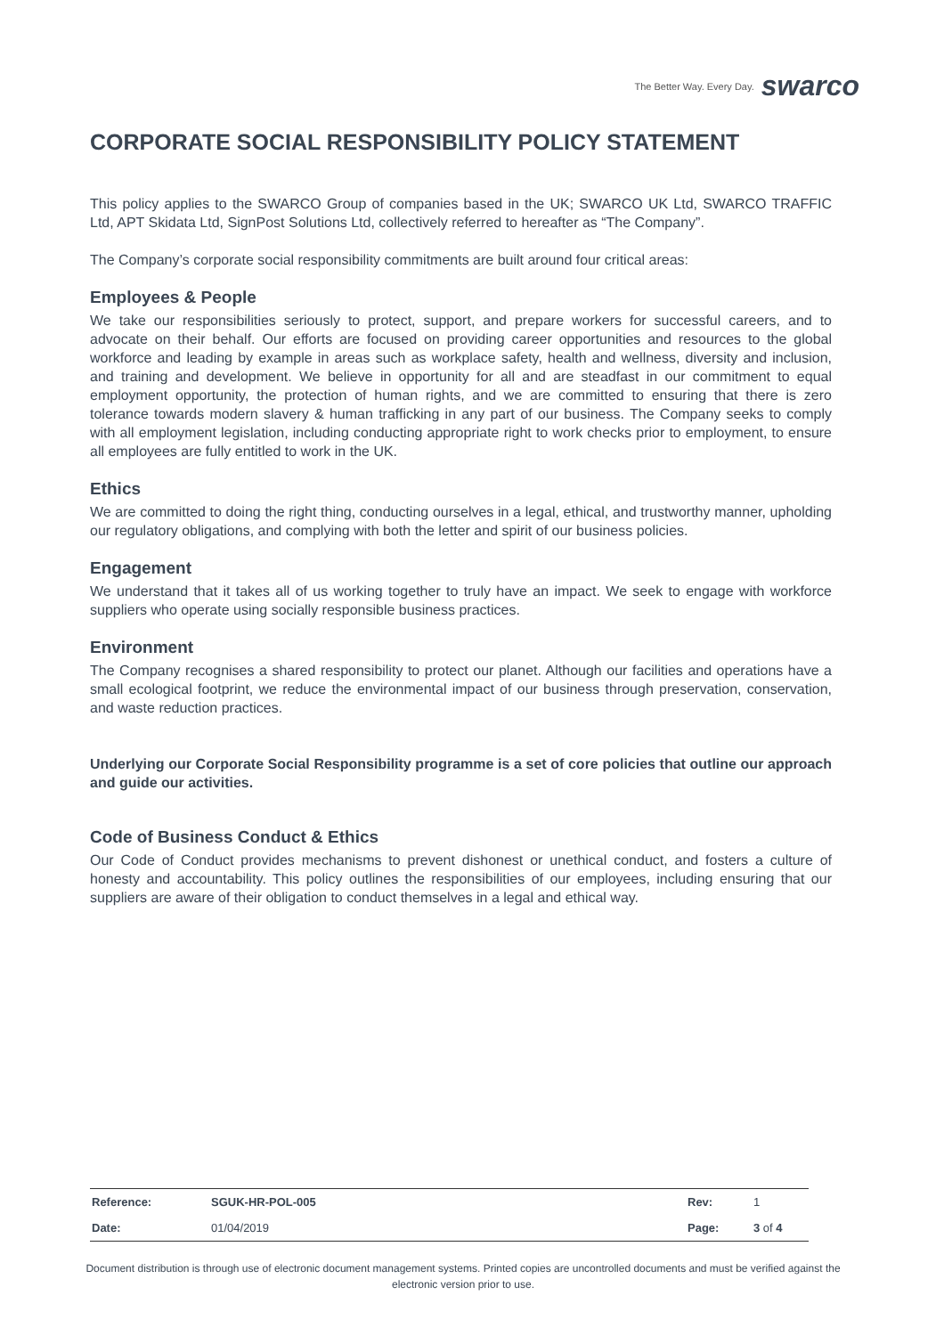The Better Way. Every Day. swarco
CORPORATE SOCIAL RESPONSIBILITY POLICY STATEMENT
This policy applies to the SWARCO Group of companies based in the UK; SWARCO UK Ltd, SWARCO TRAFFIC Ltd, APT Skidata Ltd, SignPost Solutions Ltd, collectively referred to hereafter as “The Company”.
The Company’s corporate social responsibility commitments are built around four critical areas:
Employees & People
We take our responsibilities seriously to protect, support, and prepare workers for successful careers, and to advocate on their behalf. Our efforts are focused on providing career opportunities and resources to the global workforce and leading by example in areas such as workplace safety, health and wellness, diversity and inclusion, and training and development. We believe in opportunity for all and are steadfast in our commitment to equal employment opportunity, the protection of human rights, and we are committed to ensuring that there is zero tolerance towards modern slavery & human trafficking in any part of our business. The Company seeks to comply with all employment legislation, including conducting appropriate right to work checks prior to employment, to ensure all employees are fully entitled to work in the UK.
Ethics
We are committed to doing the right thing, conducting ourselves in a legal, ethical, and trustworthy manner, upholding our regulatory obligations, and complying with both the letter and spirit of our business policies.
Engagement
We understand that it takes all of us working together to truly have an impact. We seek to engage with workforce suppliers who operate using socially responsible business practices.
Environment
The Company recognises a shared responsibility to protect our planet. Although our facilities and operations have a small ecological footprint, we reduce the environmental impact of our business through preservation, conservation, and waste reduction practices.
Underlying our Corporate Social Responsibility programme is a set of core policies that outline our approach and guide our activities.
Code of Business Conduct & Ethics
Our Code of Conduct provides mechanisms to prevent dishonest or unethical conduct, and fosters a culture of honesty and accountability. This policy outlines the responsibilities of our employees, including ensuring that our suppliers are aware of their obligation to conduct themselves in a legal and ethical way.
| Reference: | SGUK-HR-POL-005 | Rev: | 1 |
| Date: | 01/04/2019 | Page: | 3 of 4 |
Document distribution is through use of electronic document management systems. Printed copies are uncontrolled documents and must be verified against the electronic version prior to use.